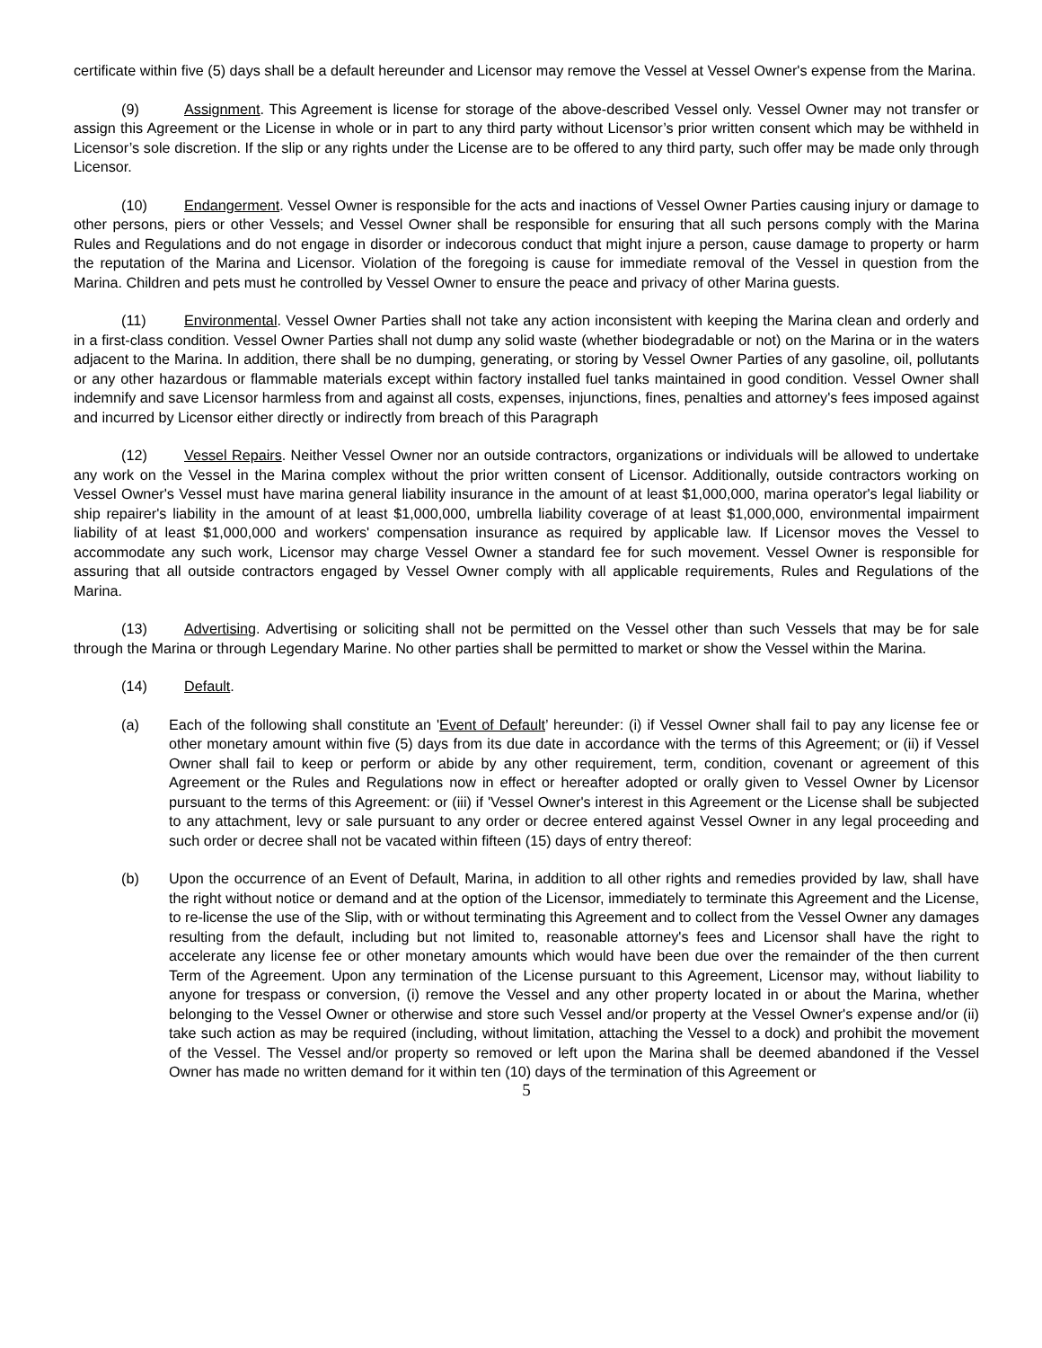certificate within five (5) days shall be a default hereunder and Licensor may remove the Vessel at Vessel Owner's expense from the Marina.
(9) Assignment. This Agreement is license for storage of the above-described Vessel only. Vessel Owner may not transfer or assign this Agreement or the License in whole or in part to any third party without Licensor’s prior written consent which may be withheld in Licensor’s sole discretion. If the slip or any rights under the License are to be offered to any third party, such offer may be made only through Licensor.
(10) Endangerment. Vessel Owner is responsible for the acts and inactions of Vessel Owner Parties causing injury or damage to other persons, piers or other Vessels; and Vessel Owner shall be responsible for ensuring that all such persons comply with the Marina Rules and Regulations and do not engage in disorder or indecorous conduct that might injure a person, cause damage to property or harm the reputation of the Marina and Licensor. Violation of the foregoing is cause for immediate removal of the Vessel in question from the Marina. Children and pets must he controlled by Vessel Owner to ensure the peace and privacy of other Marina guests.
(11) Environmental. Vessel Owner Parties shall not take any action inconsistent with keeping the Marina clean and orderly and in a first-class condition. Vessel Owner Parties shall not dump any solid waste (whether biodegradable or not) on the Marina or in the waters adjacent to the Marina. In addition, there shall be no dumping, generating, or storing by Vessel Owner Parties of any gasoline, oil, pollutants or any other hazardous or flammable materials except within factory installed fuel tanks maintained in good condition. Vessel Owner shall indemnify and save Licensor harmless from and against all costs, expenses, injunctions, fines, penalties and attorney's fees imposed against and incurred by Licensor either directly or indirectly from breach of this Paragraph
(12) Vessel Repairs. Neither Vessel Owner nor an outside contractors, organizations or individuals will be allowed to undertake any work on the Vessel in the Marina complex without the prior written consent of Licensor. Additionally, outside contractors working on Vessel Owner's Vessel must have marina general liability insurance in the amount of at least $1,000,000, marina operator's legal liability or ship repairer's liability in the amount of at least $1,000,000, umbrella liability coverage of at least $1,000,000, environmental impairment liability of at least $1,000,000 and workers' compensation insurance as required by applicable law. If Licensor moves the Vessel to accommodate any such work, Licensor may charge Vessel Owner a standard fee for such movement. Vessel Owner is responsible for assuring that all outside contractors engaged by Vessel Owner comply with all applicable requirements, Rules and Regulations of the Marina.
(13) Advertising. Advertising or soliciting shall not be permitted on the Vessel other than such Vessels that may be for sale through the Marina or through Legendary Marine. No other parties shall be permitted to market or show the Vessel within the Marina.
(14) Default.
(a) Each of the following shall constitute an 'Event of Default’ hereunder: (i) if Vessel Owner shall fail to pay any license fee or other monetary amount within five (5) days from its due date in accordance with the terms of this Agreement; or (ii) if Vessel Owner shall fail to keep or perform or abide by any other requirement, term, condition, covenant or agreement of this Agreement or the Rules and Regulations now in effect or hereafter adopted or orally given to Vessel Owner by Licensor pursuant to the terms of this Agreement: or (iii) if 'Vessel Owner's interest in this Agreement or the License shall be subjected to any attachment, levy or sale pursuant to any order or decree entered against Vessel Owner in any legal proceeding and such order or decree shall not be vacated within fifteen (15) days of entry thereof:
(b) Upon the occurrence of an Event of Default, Marina, in addition to all other rights and remedies provided by law, shall have the right without notice or demand and at the option of the Licensor, immediately to terminate this Agreement and the License, to re-license the use of the Slip, with or without terminating this Agreement and to collect from the Vessel Owner any damages resulting from the default, including but not limited to, reasonable attorney's fees and Licensor shall have the right to accelerate any license fee or other monetary amounts which would have been due over the remainder of the then current Term of the Agreement. Upon any termination of the License pursuant to this Agreement, Licensor may, without liability to anyone for trespass or conversion, (i) remove the Vessel and any other property located in or about the Marina, whether belonging to the Vessel Owner or otherwise and store such Vessel and/or property at the Vessel Owner's expense and/or (ii) take such action as may be required (including, without limitation, attaching the Vessel to a dock) and prohibit the movement of the Vessel. The Vessel and/or property so removed or left upon the Marina shall be deemed abandoned if the Vessel Owner has made no written demand for it within ten (10) days of the termination of this Agreement or
5